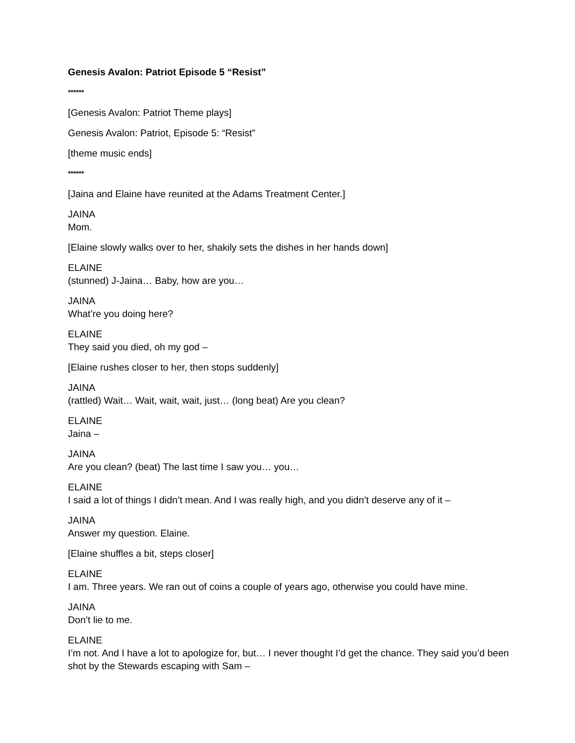Genesis Avalon: Patriot Episode 5 “Resist”
******
[Genesis Avalon: Patriot Theme plays]
Genesis Avalon: Patriot, Episode 5: “Resist”
[theme music ends]
******
[Jaina and Elaine have reunited at the Adams Treatment Center.]
JAINA
Mom.
[Elaine slowly walks over to her, shakily sets the dishes in her hands down]
ELAINE
(stunned) J-Jaina… Baby, how are you…
JAINA
What’re you doing here?
ELAINE
They said you died, oh my god –
[Elaine rushes closer to her, then stops suddenly]
JAINA
(rattled) Wait… Wait, wait, wait, just… (long beat) Are you clean?
ELAINE
Jaina –
JAINA
Are you clean? (beat) The last time I saw you… you…
ELAINE
I said a lot of things I didn’t mean. And I was really high, and you didn’t deserve any of it –
JAINA
Answer my question. Elaine.
[Elaine shuffles a bit, steps closer]
ELAINE
I am. Three years. We ran out of coins a couple of years ago, otherwise you could have mine.
JAINA
Don’t lie to me.
ELAINE
I’m not. And I have a lot to apologize for, but… I never thought I’d get the chance. They said you’d been shot by the Stewards escaping with Sam –